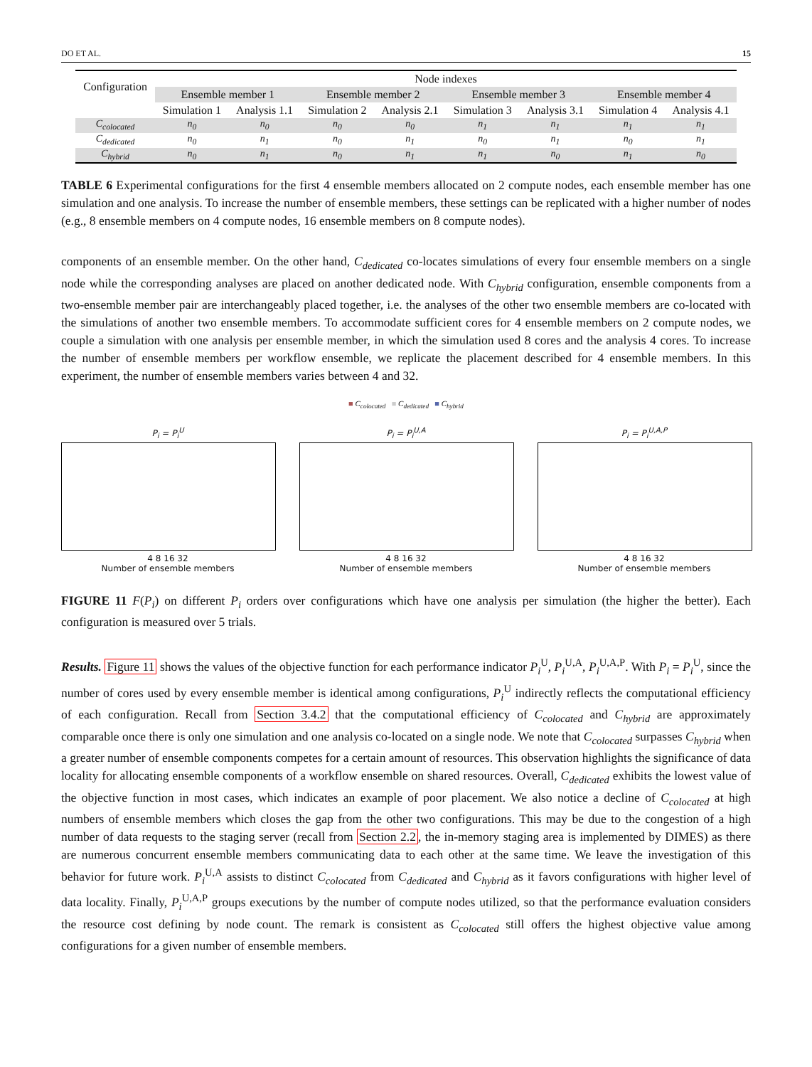DO ET AL. 15
| Configuration | Node indexes | | | | | | | |
| --- | --- | --- | --- | --- | --- | --- | --- | --- |
| | Ensemble member 1 | | Ensemble member 2 | | Ensemble member 3 | | Ensemble member 4 | |
| | Simulation 1 | Analysis 1.1 | Simulation 2 | Analysis 2.1 | Simulation 3 | Analysis 3.1 | Simulation 4 | Analysis 4.1 |
| C<sub>colocated</sub> | n<sub>0</sub> | n<sub>0</sub> | n<sub>0</sub> | n<sub>0</sub> | n<sub>1</sub> | n<sub>1</sub> | n<sub>1</sub> | n<sub>1</sub> |
| C<sub>dedicated</sub> | n<sub>0</sub> | n<sub>1</sub> | n<sub>0</sub> | n<sub>1</sub> | n<sub>0</sub> | n<sub>1</sub> | n<sub>0</sub> | n<sub>1</sub> |
| C<sub>hybrid</sub> | n<sub>0</sub> | n<sub>1</sub> | n<sub>0</sub> | n<sub>1</sub> | n<sub>1</sub> | n<sub>0</sub> | n<sub>1</sub> | n<sub>0</sub> |
TABLE 6 Experimental configurations for the first 4 ensemble members allocated on 2 compute nodes, each ensemble member has one simulation and one analysis. To increase the number of ensemble members, these settings can be replicated with a higher number of nodes (e.g., 8 ensemble members on 4 compute nodes, 16 ensemble members on 8 compute nodes).
components of an ensemble member. On the other hand, C<sub>dedicated</sub> co-locates simulations of every four ensemble members on a single node while the corresponding analyses are placed on another dedicated node. With C<sub>hybrid</sub> configuration, ensemble components from a two-ensemble member pair are interchangeably placed together, i.e. the analyses of the other two ensemble members are co-located with the simulations of another two ensemble members. To accommodate sufficient cores for 4 ensemble members on 2 compute nodes, we couple a simulation with one analysis per ensemble member, in which the simulation used 8 cores and the analysis 4 cores. To increase the number of ensemble members per workflow ensemble, we replicate the placement described for 4 ensemble members. In this experiment, the number of ensemble members varies between 4 and 32.
■ C<sub>colocated</sub> ■ C<sub>dedicated</sub> ■ C<sub>hybrid</sub>
P<sub>i</sub> = P<sub>i</sub><sup>U</sup>
4 8 16 32
Number of ensemble members
P<sub>i</sub> = P<sub>i</sub><sup>U,A</sup>
4 8 16 32
Number of ensemble members
P<sub>i</sub> = P<sub>i</sub><sup>U,A,P</sup>
4 8 16 32
Number of ensemble members
FIGURE 11 F(P<sub>i</sub>) on different P<sub>i</sub> orders over configurations which have one analysis per simulation (the higher the better). Each configuration is measured over 5 trials.
Results. Figure 11 shows the values of the objective function for each performance indicator P<sub>i</sub><sup>U</sup>, P<sub>i</sub><sup>U,A</sup>, P<sub>i</sub><sup>U,A,P</sup>. With P<sub>i</sub> = P<sub>i</sub><sup>U</sup>, since the number of cores used by every ensemble member is identical among configurations, P<sub>i</sub><sup>U</sup> indirectly reflects the computational efficiency of each configuration. Recall from Section 3.4.2 that the computational efficiency of C<sub>colocated</sub> and C<sub>hybrid</sub> are approximately comparable once there is only one simulation and one analysis co-located on a single node. We note that C<sub>colocated</sub> surpasses C<sub>hybrid</sub> when a greater number of ensemble components competes for a certain amount of resources. This observation highlights the significance of data locality for allocating ensemble components of a workflow ensemble on shared resources. Overall, C<sub>dedicated</sub> exhibits the lowest value of the objective function in most cases, which indicates an example of poor placement. We also notice a decline of C<sub>colocated</sub> at high numbers of ensemble members which closes the gap from the other two configurations. This may be due to the congestion of a high number of data requests to the staging server (recall from Section 2.2, the in-memory staging area is implemented by DIMES) as there are numerous concurrent ensemble members communicating data to each other at the same time. We leave the investigation of this behavior for future work. P<sub>i</sub><sup>U,A</sup> assists to distinct C<sub>colocated</sub> from C<sub>dedicated</sub> and C<sub>hybrid</sub> as it favors configurations with higher level of data locality. Finally, P<sub>i</sub><sup>U,A,P</sup> groups executions by the number of compute nodes utilized, so that the performance evaluation considers the resource cost defining by node count. The remark is consistent as C<sub>colocated</sub> still offers the highest objective value among configurations for a given number of ensemble members.